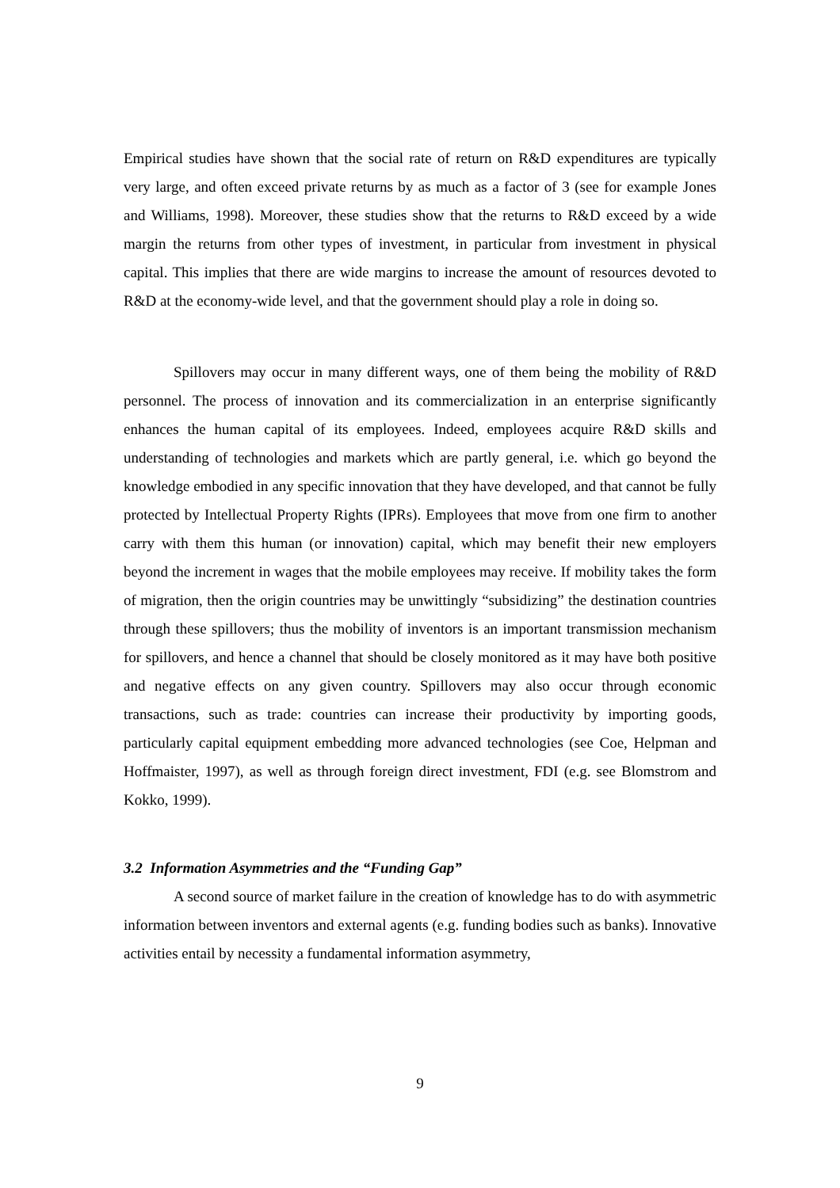Empirical studies have shown that the social rate of return on R&D expenditures are typically very large, and often exceed private returns by as much as a factor of 3 (see for example Jones and Williams, 1998). Moreover, these studies show that the returns to R&D exceed by a wide margin the returns from other types of investment, in particular from investment in physical capital. This implies that there are wide margins to increase the amount of resources devoted to R&D at the economy-wide level, and that the government should play a role in doing so.
Spillovers may occur in many different ways, one of them being the mobility of R&D personnel. The process of innovation and its commercialization in an enterprise significantly enhances the human capital of its employees. Indeed, employees acquire R&D skills and understanding of technologies and markets which are partly general, i.e. which go beyond the knowledge embodied in any specific innovation that they have developed, and that cannot be fully protected by Intellectual Property Rights (IPRs). Employees that move from one firm to another carry with them this human (or innovation) capital, which may benefit their new employers beyond the increment in wages that the mobile employees may receive. If mobility takes the form of migration, then the origin countries may be unwittingly “subsidizing” the destination countries through these spillovers; thus the mobility of inventors is an important transmission mechanism for spillovers, and hence a channel that should be closely monitored as it may have both positive and negative effects on any given country. Spillovers may also occur through economic transactions, such as trade: countries can increase their productivity by importing goods, particularly capital equipment embedding more advanced technologies (see Coe, Helpman and Hoffmaister, 1997), as well as through foreign direct investment, FDI (e.g. see Blomstrom and Kokko, 1999).
3.2 Information Asymmetries and the “Funding Gap”
A second source of market failure in the creation of knowledge has to do with asymmetric information between inventors and external agents (e.g. funding bodies such as banks). Innovative activities entail by necessity a fundamental information asymmetry,
9